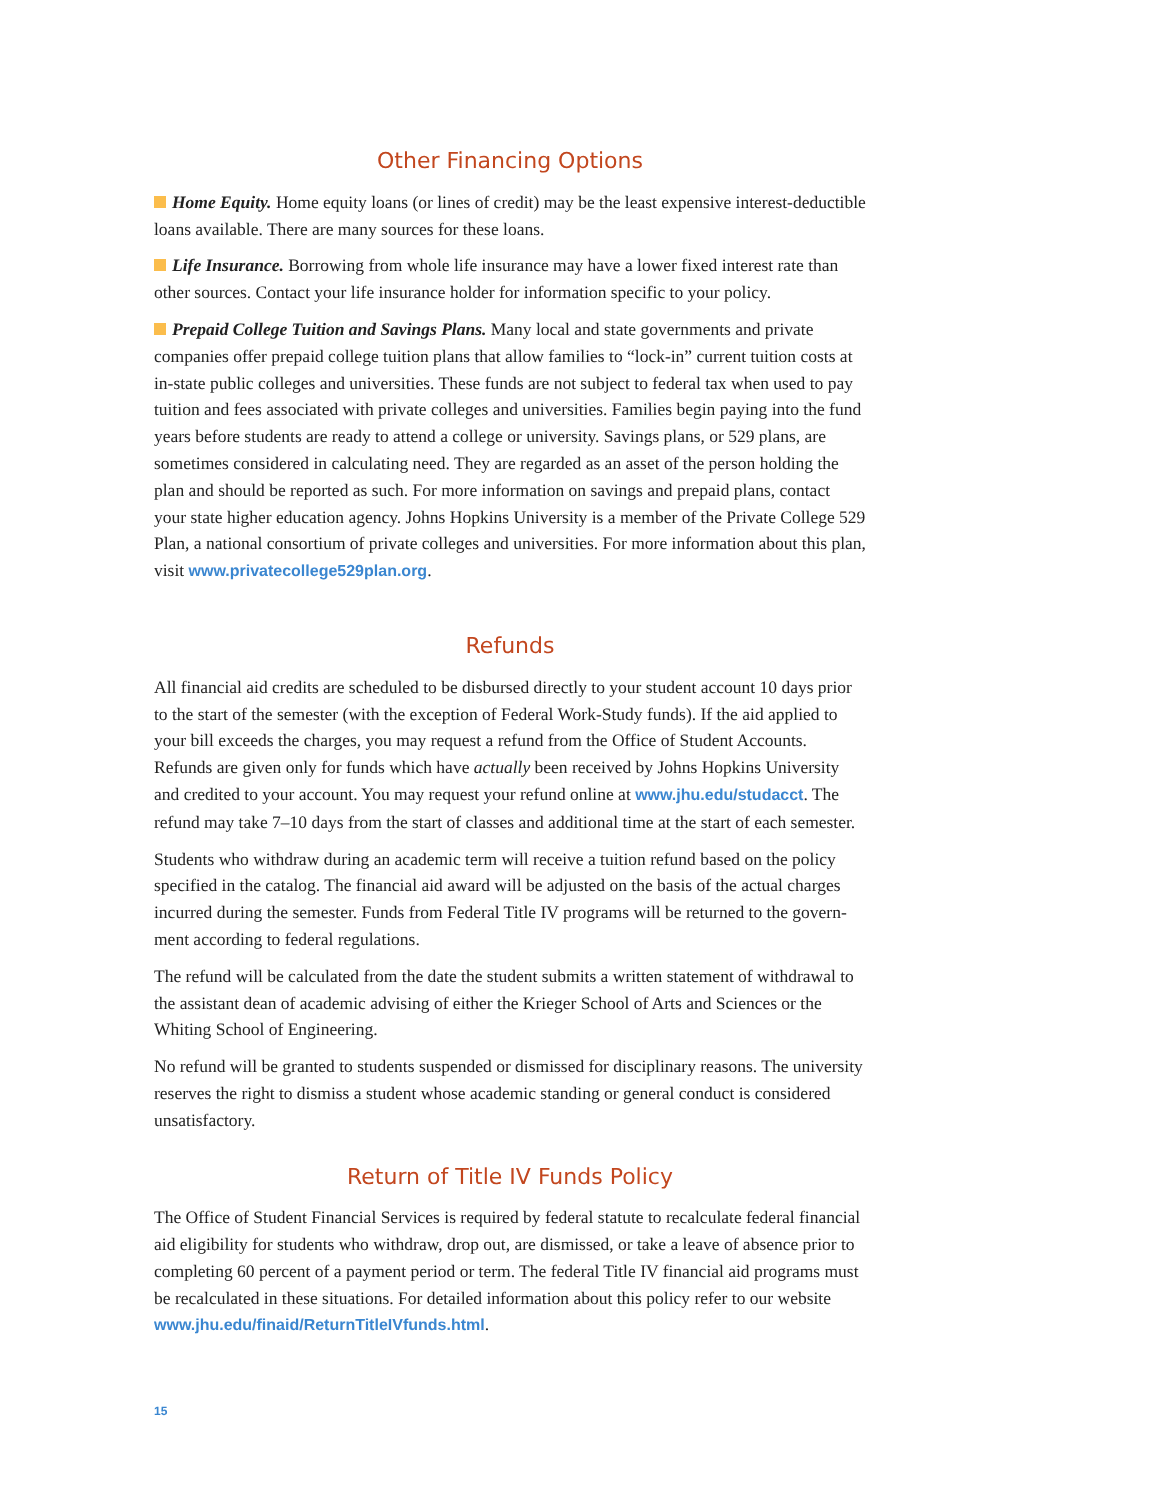Other Financing Options
Home Equity. Home equity loans (or lines of credit) may be the least expensive interest-deductible loans available. There are many sources for these loans.
Life Insurance. Borrowing from whole life insurance may have a lower fixed interest rate than other sources. Contact your life insurance holder for information specific to your policy.
Prepaid College Tuition and Savings Plans. Many local and state governments and private companies offer prepaid college tuition plans that allow families to “lock-in” current tuition costs at in-state public colleges and universities. These funds are not subject to federal tax when used to pay tuition and fees associated with private colleges and universities. Families begin paying into the fund years before students are ready to attend a college or university. Savings plans, or 529 plans, are sometimes considered in calculating need. They are regarded as an asset of the person holding the plan and should be reported as such. For more information on savings and prepaid plans, contact your state higher education agency. Johns Hopkins University is a member of the Private College 529 Plan, a national consortium of private colleges and universities. For more information about this plan, visit www.privatecollege529plan.org.
Refunds
All financial aid credits are scheduled to be disbursed directly to your student account 10 days prior to the start of the semester (with the exception of Federal Work-Study funds). If the aid applied to your bill exceeds the charges, you may request a refund from the Office of Student Accounts. Refunds are given only for funds which have actually been received by Johns Hopkins University and credited to your account. You may request your refund online at www.jhu.edu/studacct. The refund may take 7–10 days from the start of classes and additional time at the start of each semester.
Students who withdraw during an academic term will receive a tuition refund based on the policy specified in the catalog. The financial aid award will be adjusted on the basis of the actual charges incurred during the semester. Funds from Federal Title IV programs will be returned to the govern-ment according to federal regulations.
The refund will be calculated from the date the student submits a written statement of withdrawal to the assistant dean of academic advising of either the Krieger School of Arts and Sciences or the Whiting School of Engineering.
No refund will be granted to students suspended or dismissed for disciplinary reasons. The university reserves the right to dismiss a student whose academic standing or general conduct is considered unsatisfactory.
Return of Title IV Funds Policy
The Office of Student Financial Services is required by federal statute to recalculate federal financial aid eligibility for students who withdraw, drop out, are dismissed, or take a leave of absence prior to completing 60 percent of a payment period or term. The federal Title IV financial aid programs must be recalculated in these situations. For detailed information about this policy refer to our website www.jhu.edu/finaid/ReturnTitleIVfunds.html.
15